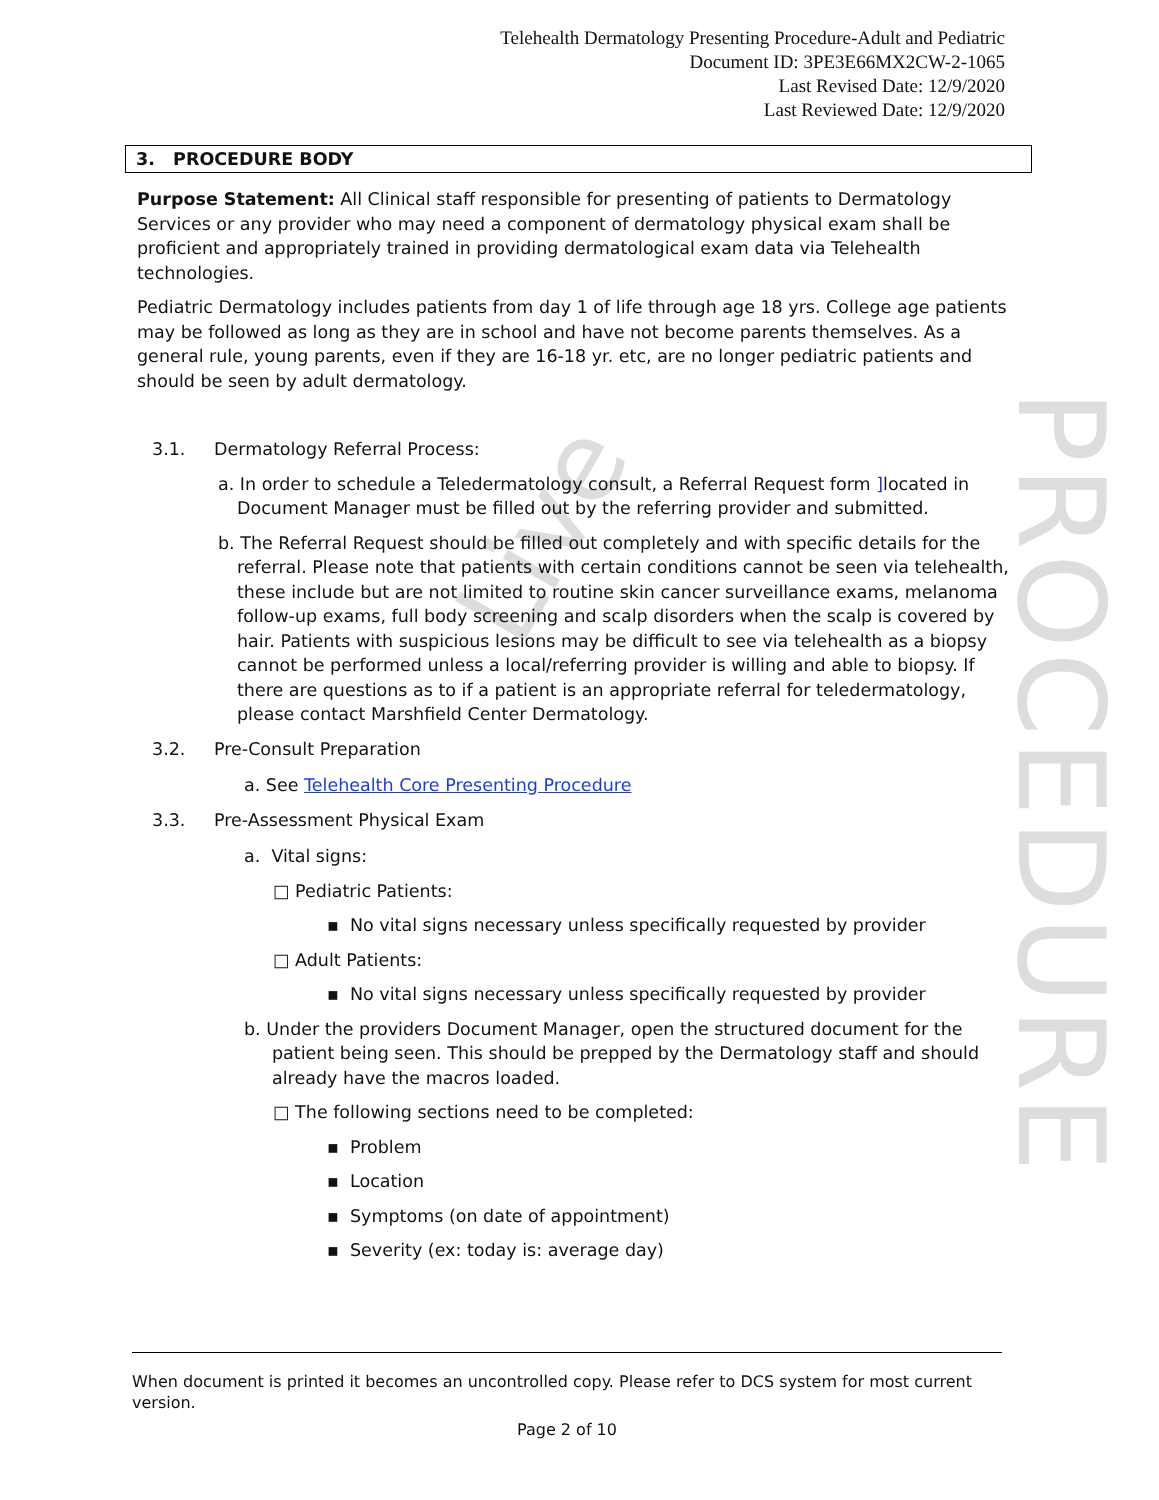PROCEDURE
Live
Telehealth Dermatology Presenting Procedure-Adult and Pediatric
Document ID: 3PE3E66MX2CW-2-1065
Last Revised Date: 12/9/2020
Last Reviewed Date: 12/9/2020
3. PROCEDURE BODY
Purpose Statement: All Clinical staff responsible for presenting of patients to Dermatology Services or any provider who may need a component of dermatology physical exam shall be proficient and appropriately trained in providing dermatological exam data via Telehealth technologies.
Pediatric Dermatology includes patients from day 1 of life through age 18 yrs. College age patients may be followed as long as they are in school and have not become parents themselves. As a general rule, young parents, even if they are 16-18 yr. etc, are no longer pediatric patients and should be seen by adult dermatology.
3.1. Dermatology Referral Process:
a. In order to schedule a Teledermatology consult, a Referral Request form ] located in Document Manager must be filled out by the referring provider and submitted.
b. The Referral Request should be filled out completely and with specific details for the referral. Please note that patients with certain conditions cannot be seen via telehealth, these include but are not limited to routine skin cancer surveillance exams, melanoma follow-up exams, full body screening and scalp disorders when the scalp is covered by hair. Patients with suspicious lesions may be difficult to see via telehealth as a biopsy cannot be performed unless a local/referring provider is willing and able to biopsy. If there are questions as to if a patient is an appropriate referral for teledermatology, please contact Marshfield Center Dermatology.
3.2. Pre-Consult Preparation
a. See Telehealth Core Presenting Procedure
3.3. Pre-Assessment Physical Exam
a. Vital signs:
□ Pediatric Patients:
▪ No vital signs necessary unless specifically requested by provider
□ Adult Patients:
▪ No vital signs necessary unless specifically requested by provider
b. Under the providers Document Manager, open the structured document for the patient being seen. This should be prepped by the Dermatology staff and should already have the macros loaded.
□ The following sections need to be completed:
▪ Problem
▪ Location
▪ Symptoms (on date of appointment)
▪ Severity (ex: today is: average day)
When document is printed it becomes an uncontrolled copy. Please refer to DCS system for most current version.
Page 2 of 10